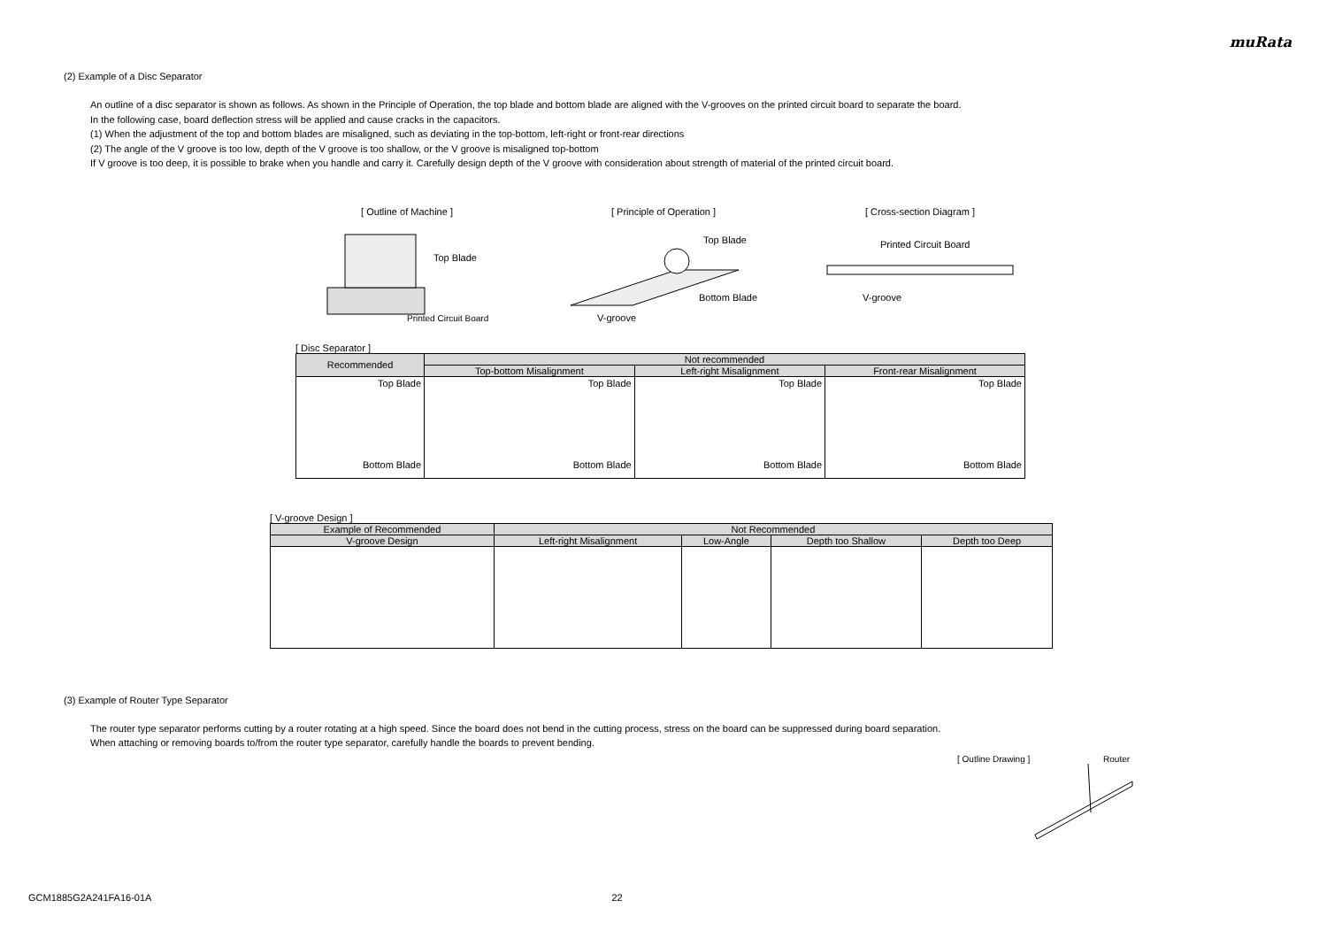muRata
(2) Example of a Disc Separator
An outline of a disc separator is shown as follows. As shown in the Principle of Operation, the top blade and bottom blade are aligned with the V-grooves on the printed circuit board to separate the board.
In the following case, board deflection stress will be applied and cause cracks in the capacitors.
(1) When the adjustment of the top and bottom blades are misaligned, such as deviating in the top-bottom, left-right or front-rear directions
(2) The angle of the V groove is too low, depth of the V groove is too shallow, or the V groove is misaligned top-bottom
If V groove is too deep, it is possible to brake when you handle and carry it. Carefully design depth of the V groove with consideration about strength of material of the printed circuit board.
[ Outline of Machine ]
Top Blade
Printed Circuit Board
[ Principle of Operation ]
Top Blade
Bottom Blade
V-groove
[ Cross-section Diagram ]
Printed Circuit Board
V-groove
[ Disc Separator ]
| Recommended | Not recommended | | |
| --- | --- | --- | --- |
| | Top-bottom Misalignment | Left-right Misalignment | Front-rear Misalignment |
| Top Blade Bottom Blade | Top Blade Bottom Blade | Top Blade Bottom Blade | Top Blade Bottom Blade |
[ V-groove Design ]
| Example of Recommended | Not Recommended | | | |
| --- | --- | --- | --- | --- |
| V-groove Design | Left-right Misalignment | Low-Angle | Depth too Shallow | Depth too Deep |
(3) Example of Router Type Separator
The router type separator performs cutting by a router rotating at a high speed. Since the board does not bend in the cutting process, stress on the board can be suppressed during board separation.
When attaching or removing boards to/from the router type separator, carefully handle the boards to prevent bending.
[ Outline Drawing ] Router
GCM1885G2A241FA16-01A 22